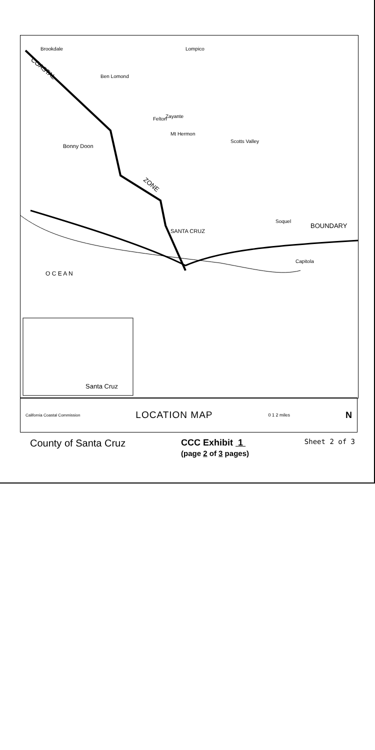Brookdale
Lompico
Ben Lomond
Felton
Zayante
Mt Hermon
Scotts Valley
Bonny Doon
SANTA CRUZ
Soquel
BOUNDARY
Capitola
ZONE
COASTAL
O C E A N
Santa Cruz
California Coastal Commission LOCATION MAP 0 1 2 miles N
County of Santa Cruz CCC Exhibit 1
(page 2 of 3 pages)
Sheet 2 of 3